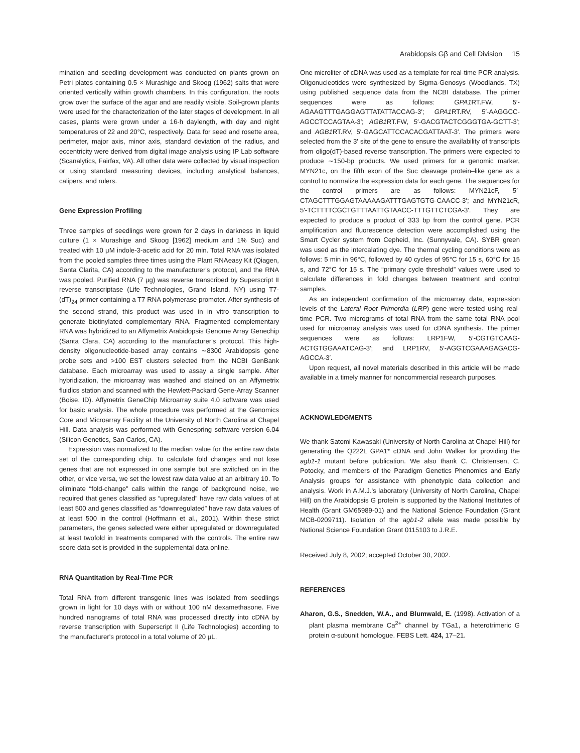Arabidopsis Gβ and Cell Division 15
mination and seedling development was conducted on plants grown on Petri plates containing 0.5 × Murashige and Skoog (1962) salts that were oriented vertically within growth chambers. In this configuration, the roots grow over the surface of the agar and are readily visible. Soil-grown plants were used for the characterization of the later stages of development. In all cases, plants were grown under a 16-h daylength, with day and night temperatures of 22 and 20°C, respectively. Data for seed and rosette area, perimeter, major axis, minor axis, standard deviation of the radius, and eccentricity were derived from digital image analysis using IP Lab software (Scanalytics, Fairfax, VA). All other data were collected by visual inspection or using standard measuring devices, including analytical balances, calipers, and rulers.
Gene Expression Profiling
Three samples of seedlings were grown for 2 days in darkness in liquid culture (1 × Murashige and Skoog [1962] medium and 1% Suc) and treated with 10 μM indole-3-acetic acid for 20 min. Total RNA was isolated from the pooled samples three times using the Plant RNAeasy Kit (Qiagen, Santa Clarita, CA) according to the manufacturer's protocol, and the RNA was pooled. Purified RNA (7 μg) was reverse transcribed by Superscript II reverse transcriptase (Life Technologies, Grand Island, NY) using T7-(dT)<sub>24</sub> primer containing a T7 RNA polymerase promoter. After synthesis of the second strand, this product was used in in vitro transcription to generate biotinylated complementary RNA. Fragmented complementary RNA was hybridized to an Affymetrix Arabidopsis Genome Array Genechip (Santa Clara, CA) according to the manufacturer's protocol. This high-density oligonucleotide-based array contains ∼8300 Arabidopsis gene probe sets and >100 EST clusters selected from the NCBI GenBank database. Each microarray was used to assay a single sample. After hybridization, the microarray was washed and stained on an Affymetrix fluidics station and scanned with the Hewlett-Packard Gene-Array Scanner (Boise, ID). Affymetrix GeneChip Microarray suite 4.0 software was used for basic analysis. The whole procedure was performed at the Genomics Core and Microarray Facility at the University of North Carolina at Chapel Hill. Data analysis was performed with Genespring software version 6.04 (Silicon Genetics, San Carlos, CA).
Expression was normalized to the median value for the entire raw data set of the corresponding chip. To calculate fold changes and not lose genes that are not expressed in one sample but are switched on in the other, or vice versa, we set the lowest raw data value at an arbitrary 10. To eliminate “fold-change” calls within the range of background noise, we required that genes classified as “upregulated” have raw data values of at least 500 and genes classified as “downregulated” have raw data values of at least 500 in the control (Hoffmann et al., 2001). Within these strict parameters, the genes selected were either upregulated or downregulated at least twofold in treatments compared with the controls. The entire raw score data set is provided in the supplemental data online.
RNA Quantitation by Real-Time PCR
Total RNA from different transgenic lines was isolated from seedlings grown in light for 10 days with or without 100 nM dexamethasone. Five hundred nanograms of total RNA was processed directly into cDNA by reverse transcription with Superscript II (Life Technologies) according to the manufacturer's protocol in a total volume of 20 μL.
One microliter of cDNA was used as a template for real-time PCR analysis. Oligonucleotides were synthesized by Sigma-Genosys (Woodlands, TX) using published sequence data from the NCBI database. The primer sequences were as follows: GPA1 RT.FW, 5′-AGAAGTTTGAGGAGTTATATTACCAG-3′; GPA1 RT.RV, 5′-AAGGCC-AGCCTCCAGTAA-3′; AGB1 RT.FW, 5′-GACGTACTCGGGTGA-GCTT-3′; and AGB1 RT.RV, 5′-GAGCATTCCACACGATTAAT-3′. The primers were selected from the 3′ site of the gene to ensure the availability of transcripts from oligo(dT)-based reverse transcription. The primers were expected to produce ∼150-bp products. We used primers for a genomic marker, MYN21c, on the fifth exon of the Suc cleavage protein–like gene as a control to normalize the expression data for each gene. The sequences for the control primers are as follows: MYN21cF, 5′-CTAGCTTTGGAGTAAAAAGATTTGAGTGTG-CAACC-3′; and MYN21cR, 5′-TCTTTTCGCTGTTTAATTGTAACC-TTTGTTCTCGA-3′. They are expected to produce a product of 333 bp from the control gene. PCR amplification and fluorescence detection were accomplished using the Smart Cycler system from Cepheid, Inc. (Sunnyvale, CA). SYBR green was used as the intercalating dye. The thermal cycling conditions were as follows: 5 min in 96°C, followed by 40 cycles of 95°C for 15 s, 60°C for 15 s, and 72°C for 15 s. The “primary cycle threshold” values were used to calculate differences in fold changes between treatment and control samples.
As an independent confirmation of the microarray data, expression levels of the Lateral Root Primordia (LRP) gene were tested using real-time PCR. Two micrograms of total RNA from the same total RNA pool used for microarray analysis was used for cDNA synthesis. The primer sequences were as follows: LRP1FW, 5′-CGTGTCAAG-ACTGTGGAAATCAG-3′; and LRP1RV, 5′-AGGTCGAAAGAGACG-AGCCA-3′.
Upon request, all novel materials described in this article will be made available in a timely manner for noncommercial research purposes.
ACKNOWLEDGMENTS
We thank Satomi Kawasaki (University of North Carolina at Chapel Hill) for generating the Q222L GPA1* cDNA and John Walker for providing the agb1-1 mutant before publication. We also thank C. Christensen, C. Potocky, and members of the Paradigm Genetics Phenomics and Early Analysis groups for assistance with phenotypic data collection and analysis. Work in A.M.J.'s laboratory (University of North Carolina, Chapel Hill) on the Arabidopsis G protein is supported by the National Institutes of Health (Grant GM65989-01) and the National Science Foundation (Grant MCB-0209711). Isolation of the agb1-2 allele was made possible by National Science Foundation Grant 0115103 to J.R.E.
Received July 8, 2002; accepted October 30, 2002.
REFERENCES
Aharon, G.S., Snedden, W.A., and Blumwald, E. (1998). Activation of a plant plasma membrane Ca<sup>2+</sup> channel by TGa1, a heterotrimeric G protein α-subunit homologue. FEBS Lett. 424, 17–21.